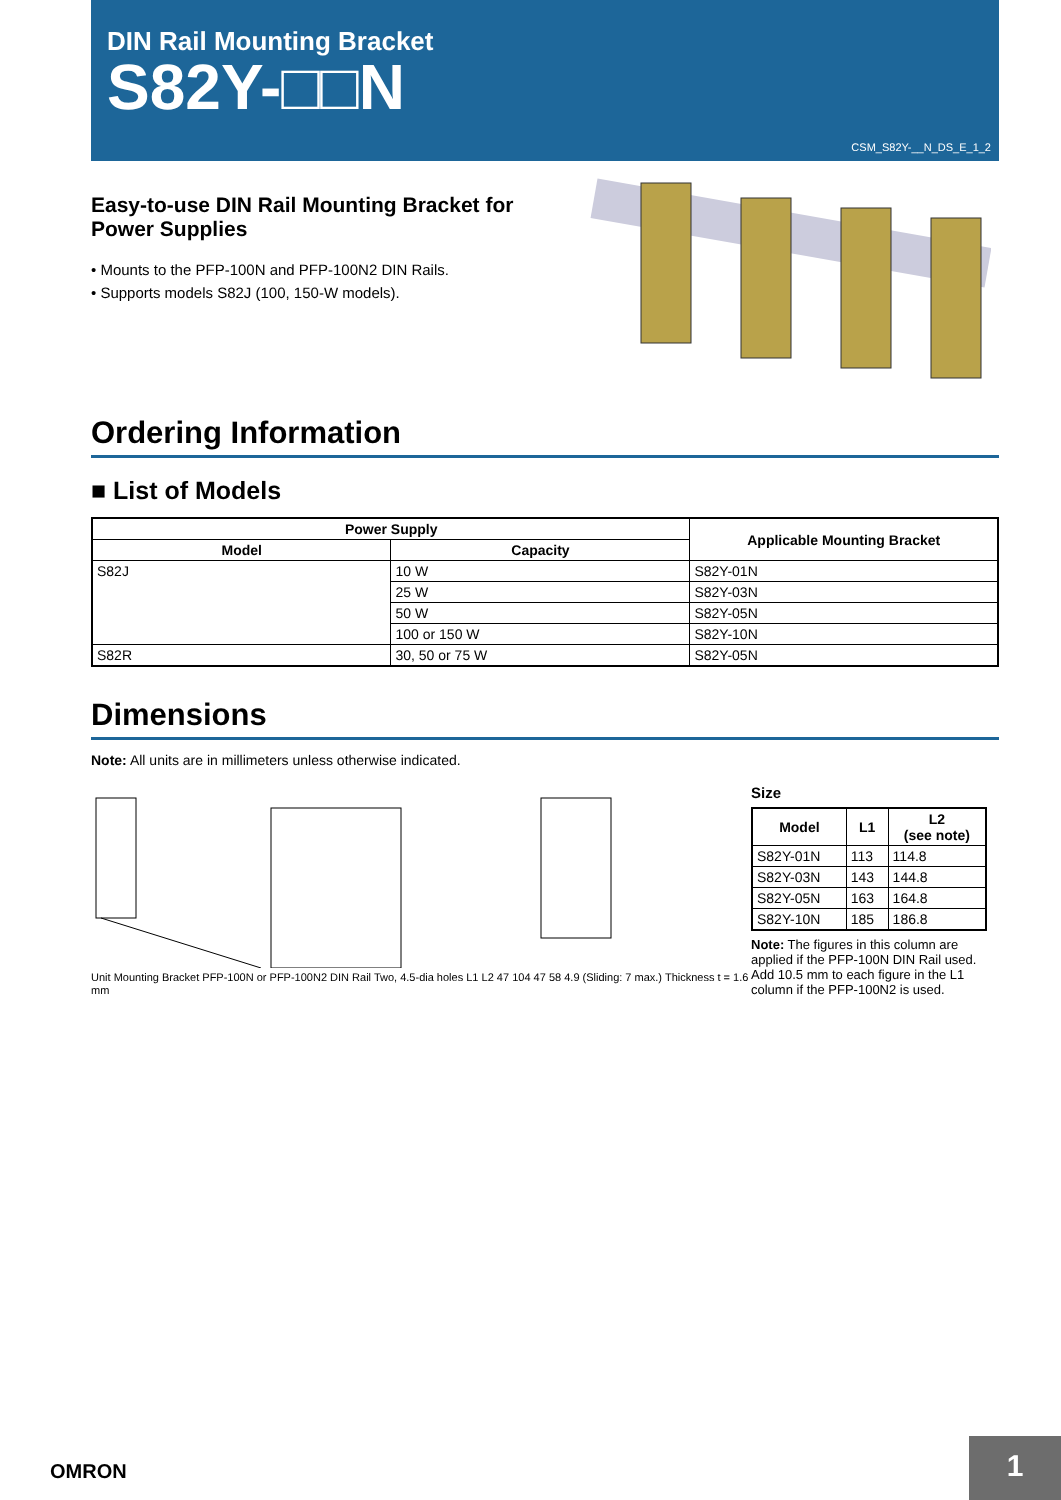DIN Rail Mounting Bracket
S82Y-□□N
CSM_S82Y-__N_DS_E_1_2
Easy-to-use DIN Rail Mounting Bracket for Power Supplies
• Mounts to the PFP-100N and PFP-100N2 DIN Rails.
• Supports models S82J (100, 150-W models).
Ordering Information
■ List of Models
| Power Supply | | Applicable Mounting Bracket |
| --- | --- | --- |
| Model | Capacity | |
| S82J | 10 W | S82Y-01N |
| | 25 W | S82Y-03N |
| | 50 W | S82Y-05N |
| | 100 or 150 W | S82Y-10N |
| S82R | 30, 50 or 75 W | S82Y-05N |
Dimensions
Note: All units are in millimeters unless otherwise indicated.
Unit Mounting Bracket PFP-100N or PFP-100N2 DIN Rail Two, 4.5-dia holes L1 L2 47 104 47 58 4.9 (Sliding: 7 max.) Thickness t = 1.6 mm
Size
| Model | L1 | L2 (see note) |
| --- | --- | --- |
| S82Y-01N | 113 | 114.8 |
| S82Y-03N | 143 | 144.8 |
| S82Y-05N | 163 | 164.8 |
| S82Y-10N | 185 | 186.8 |
Note: The figures in this column are applied if the PFP-100N DIN Rail used. Add 10.5 mm to each figure in the L1 column if the PFP-100N2 is used.
OMRON
1